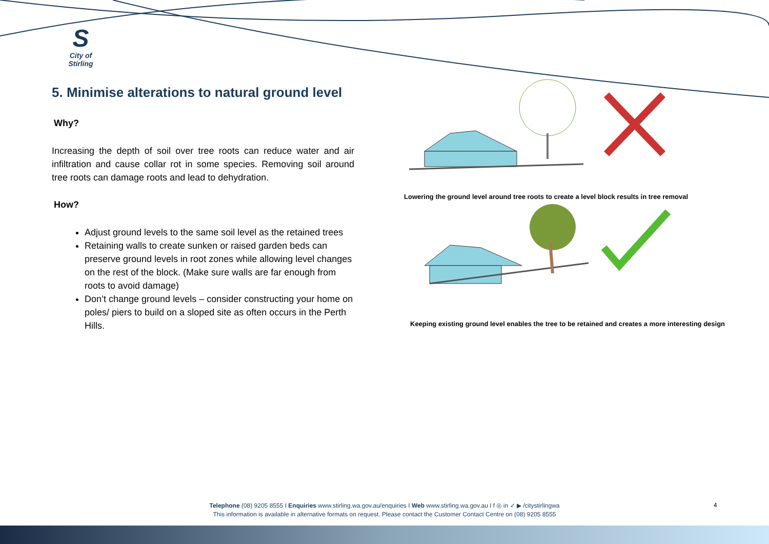S
City of Stirling
5. Minimise alterations to natural ground level
Why?
Increasing the depth of soil over tree roots can reduce water and air infiltration and cause collar rot in some species. Removing soil around tree roots can damage roots and lead to dehydration.
How?
Adjust ground levels to the same soil level as the retained trees
Retaining walls to create sunken or raised garden beds can preserve ground levels in root zones while allowing level changes on the rest of the block. (Make sure walls are far enough from roots to avoid damage)
Don’t change ground levels – consider constructing your home on poles/ piers to build on a sloped site as often occurs in the Perth Hills.
Lowering the ground level around tree roots to create a level block results in tree removal
Keeping existing ground level enables the tree to be retained and creates a more interesting design
Telephone (08) 9205 8555 I Enquiries www.stirling.wa.gov.au/enquiries I Web www.stirling.wa.gov.au I f ◎ in ✓ ▶ /citystirlingwa
This information is available in alternative formats on request. Please contact the Customer Contact Centre on (08) 9205 8555
4